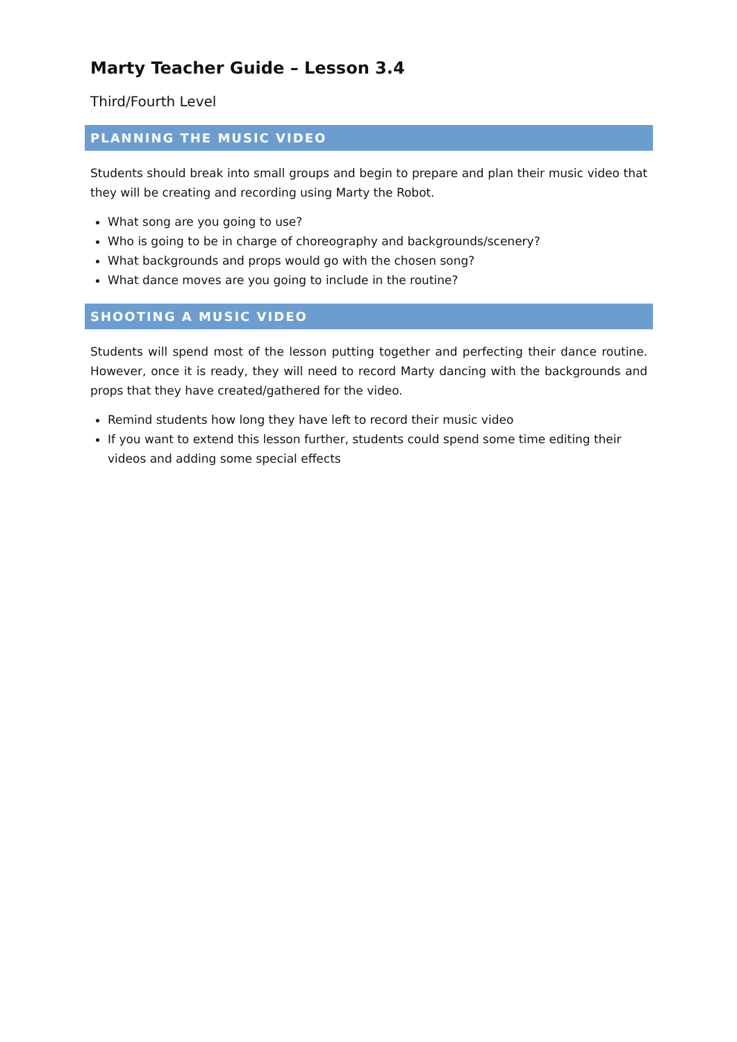Marty Teacher Guide – Lesson 3.4
Third/Fourth Level
PLANNING THE MUSIC VIDEO
Students should break into small groups and begin to prepare and plan their music video that they will be creating and recording using Marty the Robot.
What song are you going to use?
Who is going to be in charge of choreography and backgrounds/scenery?
What backgrounds and props would go with the chosen song?
What dance moves are you going to include in the routine?
SHOOTING A MUSIC VIDEO
Students will spend most of the lesson putting together and perfecting their dance routine. However, once it is ready, they will need to record Marty dancing with the backgrounds and props that they have created/gathered for the video.
Remind students how long they have left to record their music video
If you want to extend this lesson further, students could spend some time editing their videos and adding some special effects